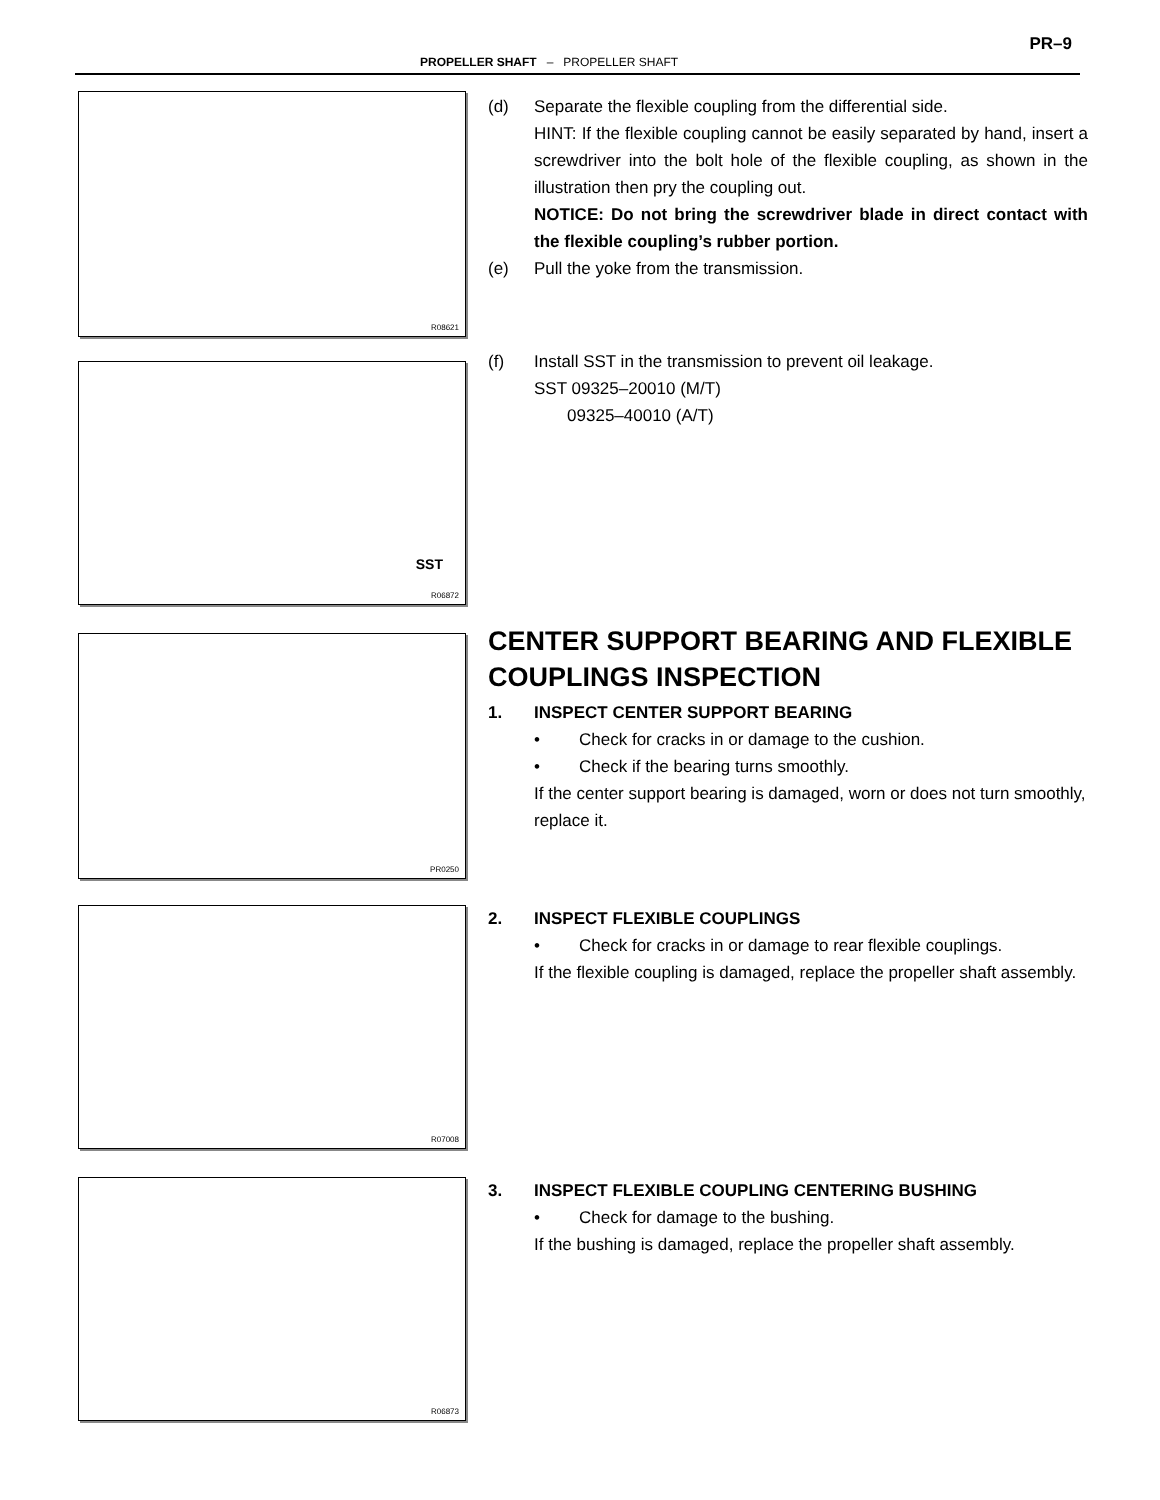PR–9
PROPELLER SHAFT – PROPELLER SHAFT
R08621
(d) Separate the flexible coupling from the differential side.
HINT: If the flexible coupling cannot be easily separated by hand, insert a screwdriver into the bolt hole of the flexible coupling, as shown in the illustration then pry the coupling out.
NOTICE: Do not bring the screwdriver blade in direct contact with the flexible coupling’s rubber portion.
(e) Pull the yoke from the transmission.
SST
R06872
(f) Install SST in the transmission to prevent oil leakage.
SST 09325–20010 (M/T)
09325–40010 (A/T)
PR0250
CENTER SUPPORT BEARING AND FLEXIBLE COUPLINGS INSPECTION
1. INSPECT CENTER SUPPORT BEARING
• Check for cracks in or damage to the cushion.
• Check if the bearing turns smoothly.
If the center support bearing is damaged, worn or does not turn smoothly, replace it.
R07008
2. INSPECT FLEXIBLE COUPLINGS
• Check for cracks in or damage to rear flexible couplings.
If the flexible coupling is damaged, replace the propeller shaft assembly.
R06873
3. INSPECT FLEXIBLE COUPLING CENTERING BUSHING
• Check for damage to the bushing.
If the bushing is damaged, replace the propeller shaft assembly.